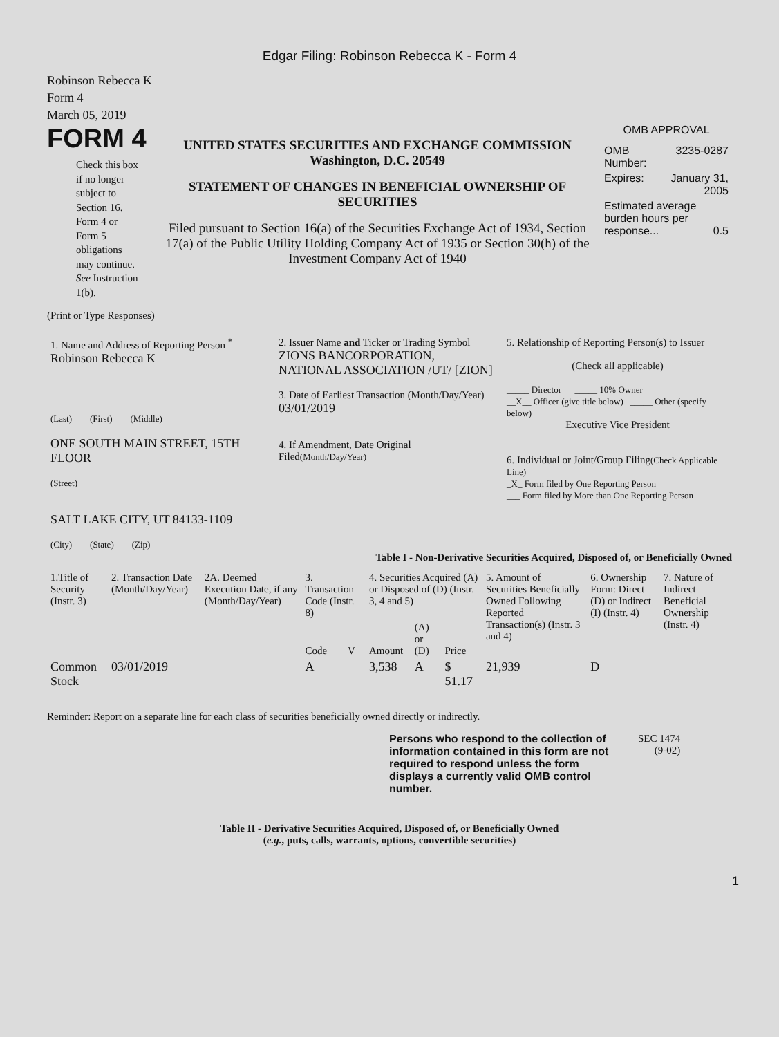Edgar Filing: Robinson Rebecca K - Form 4
Robinson Rebecca K
Form 4
March 05, 2019
FORM 4
Check this box
if no longer
subject to
Section 16.
Form 4 or
Form 5
obligations
may continue.
See Instruction
1(b).
UNITED STATES SECURITIES AND EXCHANGE COMMISSION
Washington, D.C. 20549
STATEMENT OF CHANGES IN BENEFICIAL OWNERSHIP OF SECURITIES
Filed pursuant to Section 16(a) of the Securities Exchange Act of 1934, Section 17(a) of the Public Utility Holding Company Act of 1935 or Section 30(h) of the Investment Company Act of 1940
OMB APPROVAL
| OMB Number: | 3235-0287 |
| Expires: | January 31, 2005 |
| Estimated average burden hours per response... 0.5 | |
(Print or Type Responses)
| 1. Name and Address of Reporting Person <sup>*</sup> Robinson Rebecca K (Last) (First) (Middle) ONE SOUTH MAIN STREET, 15TH FLOOR (Street) SALT LAKE CITY, UT 84133-1109 (City) (State) (Zip) | 2. Issuer Name and Ticker or Trading Symbol ZIONS BANCORPORATION, NATIONAL ASSOCIATION /UT/ [ZION] 3. Date of Earliest Transaction (Month/Day/Year) 03/01/2019 4. If Amendment, Date Original Filed (Month/Day/Year) | 5. Relationship of Reporting Person(s) to Issuer (Check all applicable) _____ Director _____ 10% Owner __X__ Officer (give title below) _____ Other (specify below) Executive Vice President 6. Individual or Joint/Group Filing (Check Applicable Line) _X_ Form filed by One Reporting Person ___ Form filed by More than One Reporting Person |
Table I - Non-Derivative Securities Acquired, Disposed of, or Beneficially Owned
| 1.Title of Security (Instr. 3) | 2. Transaction Date (Month/Day/Year) | 2A. Deemed Execution Date, if any (Month/Day/Year) | 3. Transaction Code (Instr. 8) | | 4. Securities Acquired (A) or Disposed of (D) (Instr. 3, 4 and 5) | | | 5. Amount of Securities Beneficially Owned Following Reported Transaction(s) (Instr. 3 and 4) | 6. Ownership Form: Direct (D) or Indirect (I) (Instr. 4) | 7. Nature of Indirect Beneficial Ownership (Instr. 4) |
| --- | --- | --- | --- | --- | --- | --- | --- | --- | --- | --- |
| | | | Code | V | Amount | (A) or (D) | Price | | | |
| Common Stock | 03/01/2019 | | A | | 3,538 | A | $ 51.17 | 21,939 | D | |
Reminder: Report on a separate line for each class of securities beneficially owned directly or indirectly.
Persons who respond to the collection of information contained in this form are not required to respond unless the form displays a currently valid OMB control number.
SEC 1474
(9-02)
Table II - Derivative Securities Acquired, Disposed of, or Beneficially Owned
(e.g., puts, calls, warrants, options, convertible securities)
1